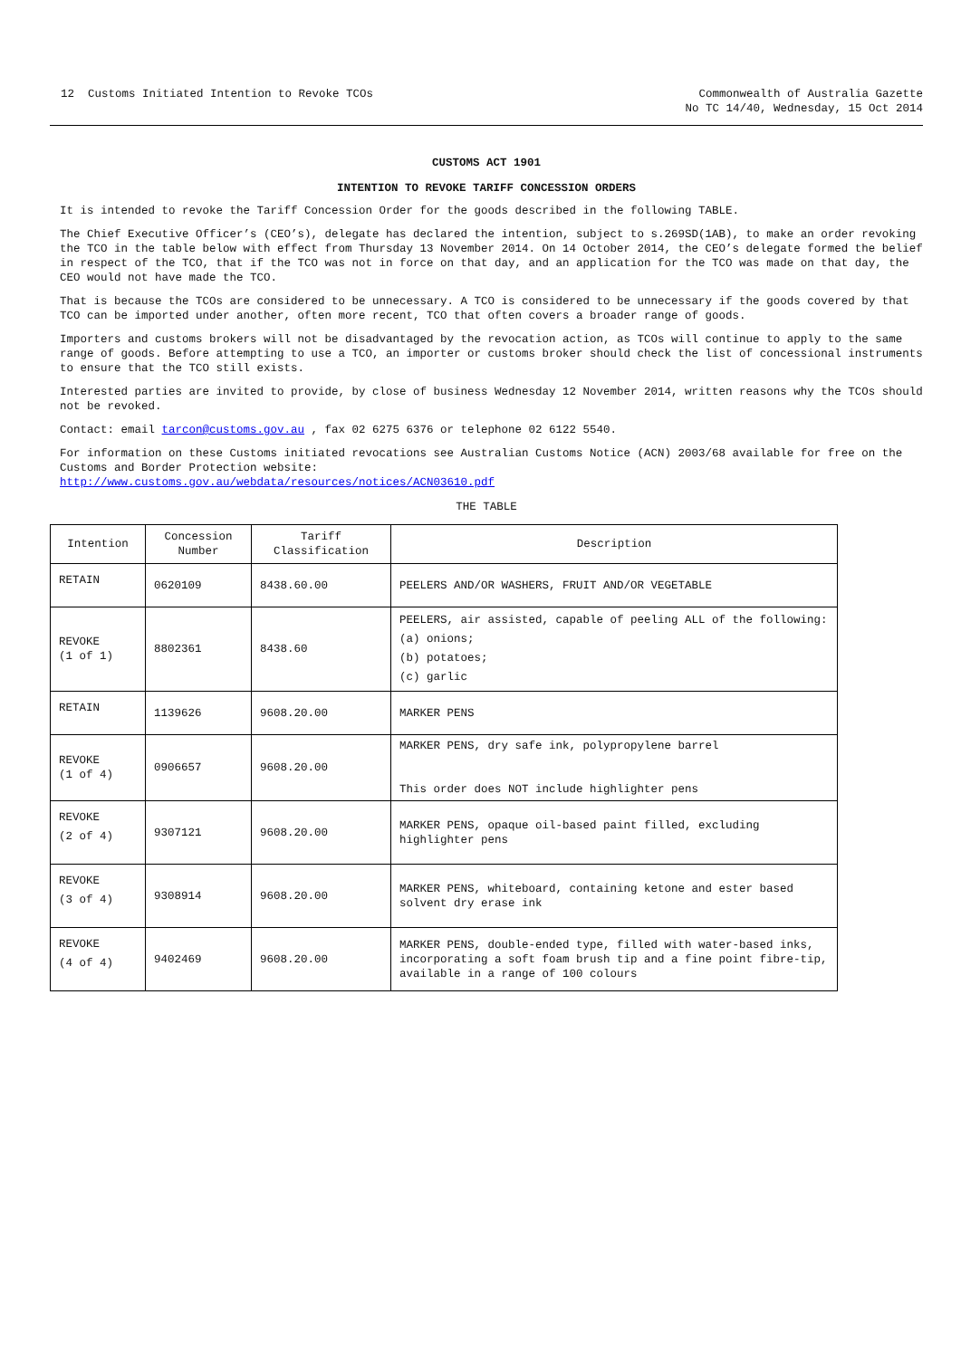12 Customs Initiated Intention to Revoke TCOs
Commonwealth of Australia Gazette
No TC 14/40, Wednesday, 15 Oct 2014
CUSTOMS ACT 1901
INTENTION TO REVOKE TARIFF CONCESSION ORDERS
It is intended to revoke the Tariff Concession Order for the goods described in the following TABLE.
The Chief Executive Officer’s (CEO’s), delegate has declared the intention, subject to s.269SD(1AB), to make an order revoking the TCO in the table below with effect from Thursday 13 November 2014. On 14 October 2014, the CEO’s delegate formed the belief in respect of the TCO, that if the TCO was not in force on that day, and an application for the TCO was made on that day, the CEO would not have made the TCO.
That is because the TCOs are considered to be unnecessary. A TCO is considered to be unnecessary if the goods covered by that TCO can be imported under another, often more recent, TCO that often covers a broader range of goods.
Importers and customs brokers will not be disadvantaged by the revocation action, as TCOs will continue to apply to the same range of goods. Before attempting to use a TCO, an importer or customs broker should check the list of concessional instruments to ensure that the TCO still exists.
Interested parties are invited to provide, by close of business Wednesday 12 November 2014, written reasons why the TCOs should not be revoked.
Contact: email tarcon@customs.gov.au , fax 02 6275 6376 or telephone 02 6122 5540.
For information on these Customs initiated revocations see Australian Customs Notice (ACN) 2003/68 available for free on the Customs and Border Protection website:
http://www.customs.gov.au/webdata/resources/notices/ACN03610.pdf
THE TABLE
| Intention | Concession Number | Tariff Classification | Description |
| --- | --- | --- | --- |
| RETAIN | 0620109 | 8438.60.00 | PEELERS AND/OR WASHERS, FRUIT AND/OR VEGETABLE |
| REVOKE (1 of 1) | 8802361 | 8438.60 | PEELERS, air assisted, capable of peeling ALL of the following: (a) onions; (b) potatoes; (c) garlic |
| RETAIN | 1139626 | 9608.20.00 | MARKER PENS |
| REVOKE (1 of 4) | 0906657 | 9608.20.00 | MARKER PENS, dry safe ink, polypropylene barrel This order does NOT include highlighter pens |
| REVOKE (2 of 4) | 9307121 | 9608.20.00 | MARKER PENS, opaque oil-based paint filled, excluding highlighter pens |
| REVOKE (3 of 4) | 9308914 | 9608.20.00 | MARKER PENS, whiteboard, containing ketone and ester based solvent dry erase ink |
| REVOKE (4 of 4) | 9402469 | 9608.20.00 | MARKER PENS, double-ended type, filled with water-based inks, incorporating a soft foam brush tip and a fine point fibre-tip, available in a range of 100 colours |